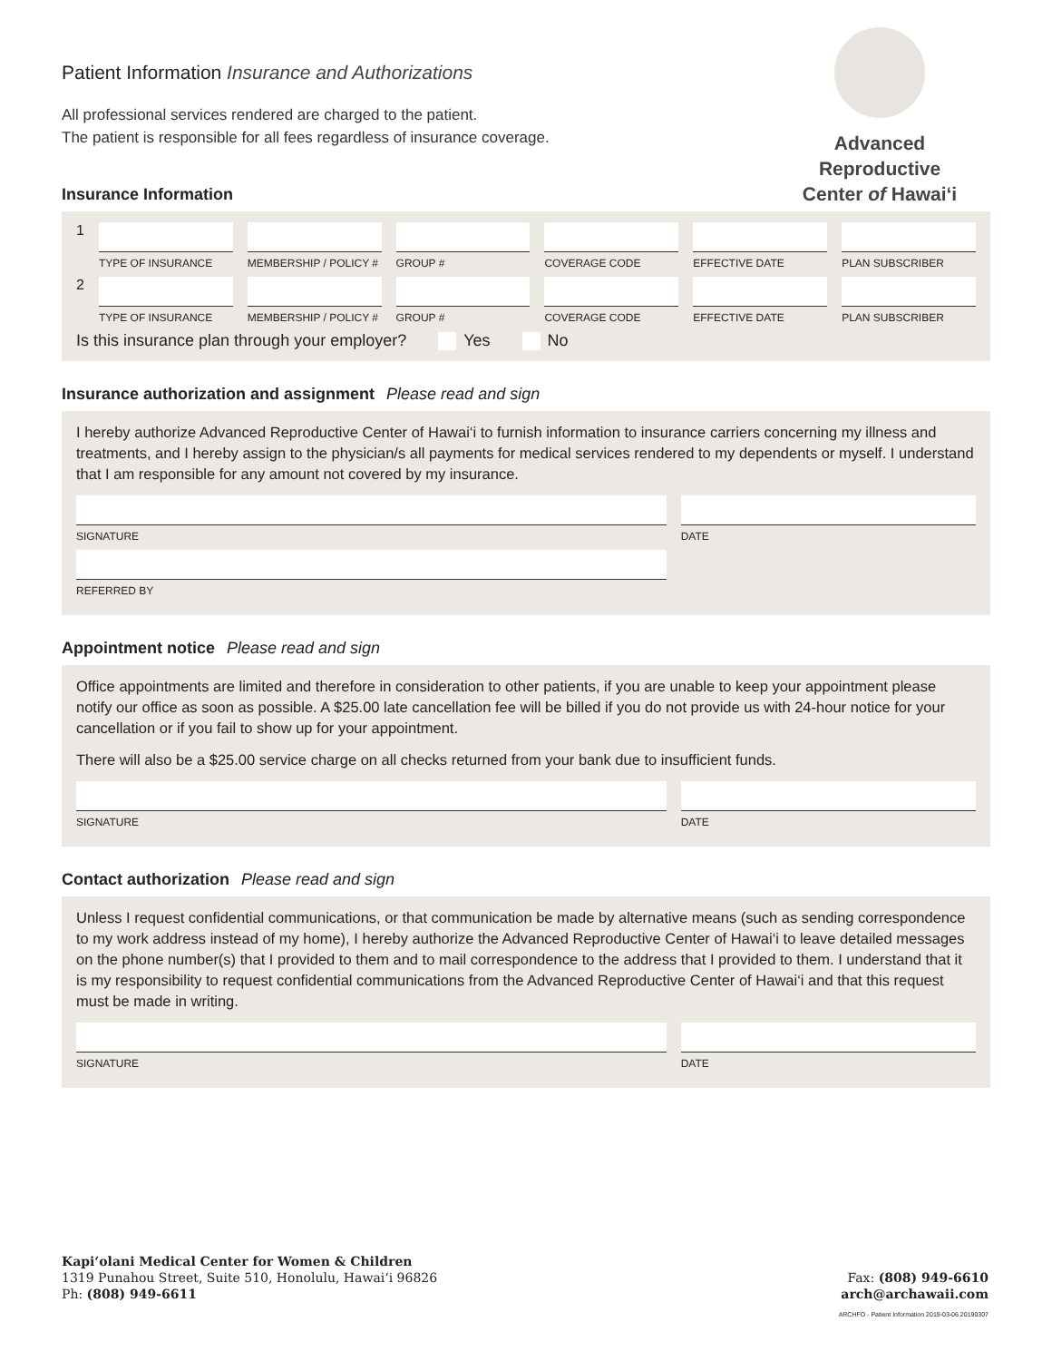Advanced Reproductive
Center of Hawai‘i
Patient Information Insurance and Authorizations
All professional services rendered are charged to the patient.
The patient is responsible for all fees regardless of insurance coverage.
Insurance Information
1
TYPE OF INSURANCE MEMBERSHIP / POLICY # GROUP # COVERAGE CODE EFFECTIVE DATE PLAN SUBSCRIBER
2
TYPE OF INSURANCE MEMBERSHIP / POLICY # GROUP # COVERAGE CODE EFFECTIVE DATE PLAN SUBSCRIBER
Is this insurance plan through your employer? Yes No
Insurance authorization and assignment Please read and sign
I hereby authorize Advanced Reproductive Center of Hawai‘i to furnish information to insurance carriers concerning my illness and treatments, and I hereby assign to the physician/s all payments for medical services rendered to my dependents or myself. I understand that I am responsible for any amount not covered by my insurance.
SIGNATURE DATE
REFERRED BY
Appointment notice Please read and sign
Office appointments are limited and therefore in consideration to other patients, if you are unable to keep your appointment please notify our office as soon as possible. A $25.00 late cancellation fee will be billed if you do not provide us with 24-hour notice for your cancellation or if you fail to show up for your appointment.
There will also be a $25.00 service charge on all checks returned from your bank due to insufficient funds.
SIGNATURE DATE
Contact authorization Please read and sign
Unless I request confidential communications, or that communication be made by alternative means (such as sending correspondence to my work address instead of my home), I hereby authorize the Advanced Reproductive Center of Hawai‘i to leave detailed messages on the phone number(s) that I provided to them and to mail correspondence to the address that I provided to them. I understand that it is my responsibility to request confidential communications from the Advanced Reproductive Center of Hawai‘i and that this request must be made in writing.
SIGNATURE DATE
Kapi‘olani Medical Center for Women & Children
1319 Punahou Street, Suite 510, Honolulu, Hawai‘i 96826
Ph: (808) 949-6611
Fax: (808) 949-6610
arch@archawaii.com
ARCHFO - Patient Information 2019-03-06 20190307